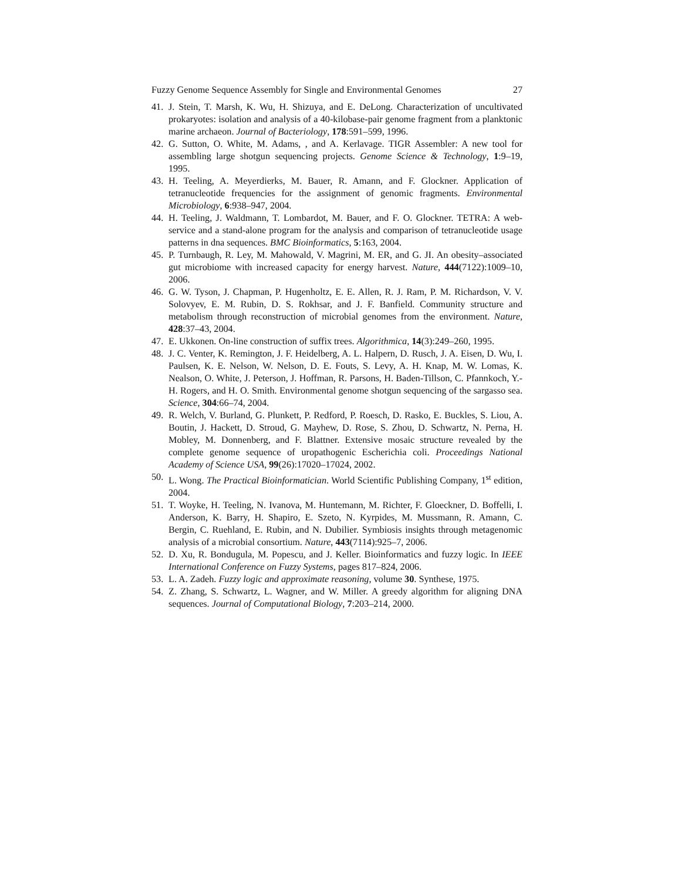Fuzzy Genome Sequence Assembly for Single and Environmental Genomes 27
41. J. Stein, T. Marsh, K. Wu, H. Shizuya, and E. DeLong. Characterization of uncultivated prokaryotes: isolation and analysis of a 40-kilobase-pair genome fragment from a planktonic marine archaeon. Journal of Bacteriology, 178:591–599, 1996.
42. G. Sutton, O. White, M. Adams, , and A. Kerlavage. TIGR Assembler: A new tool for assembling large shotgun sequencing projects. Genome Science & Technology, 1:9–19, 1995.
43. H. Teeling, A. Meyerdierks, M. Bauer, R. Amann, and F. Glockner. Application of tetranucleotide frequencies for the assignment of genomic fragments. Environmental Microbiology, 6:938–947, 2004.
44. H. Teeling, J. Waldmann, T. Lombardot, M. Bauer, and F. O. Glockner. TETRA: A web-service and a stand-alone program for the analysis and comparison of tetranucleotide usage patterns in dna sequences. BMC Bioinformatics, 5:163, 2004.
45. P. Turnbaugh, R. Ley, M. Mahowald, V. Magrini, M. ER, and G. JI. An obesity–associated gut microbiome with increased capacity for energy harvest. Nature, 444(7122):1009–10, 2006.
46. G. W. Tyson, J. Chapman, P. Hugenholtz, E. E. Allen, R. J. Ram, P. M. Richardson, V. V. Solovyev, E. M. Rubin, D. S. Rokhsar, and J. F. Banfield. Community structure and metabolism through reconstruction of microbial genomes from the environment. Nature, 428:37–43, 2004.
47. E. Ukkonen. On-line construction of suffix trees. Algorithmica, 14(3):249–260, 1995.
48. J. C. Venter, K. Remington, J. F. Heidelberg, A. L. Halpern, D. Rusch, J. A. Eisen, D. Wu, I. Paulsen, K. E. Nelson, W. Nelson, D. E. Fouts, S. Levy, A. H. Knap, M. W. Lomas, K. Nealson, O. White, J. Peterson, J. Hoffman, R. Parsons, H. Baden-Tillson, C. Pfannkoch, Y.-H. Rogers, and H. O. Smith. Environmental genome shotgun sequencing of the sargasso sea. Science, 304:66–74, 2004.
49. R. Welch, V. Burland, G. Plunkett, P. Redford, P. Roesch, D. Rasko, E. Buckles, S. Liou, A. Boutin, J. Hackett, D. Stroud, G. Mayhew, D. Rose, S. Zhou, D. Schwartz, N. Perna, H. Mobley, M. Donnenberg, and F. Blattner. Extensive mosaic structure revealed by the complete genome sequence of uropathogenic Escherichia coli. Proceedings National Academy of Science USA, 99(26):17020–17024, 2002.
50. L. Wong. The Practical Bioinformatician. World Scientific Publishing Company, 1<sup>st</sup> edition, 2004.
51. T. Woyke, H. Teeling, N. Ivanova, M. Huntemann, M. Richter, F. Gloeckner, D. Boffelli, I. Anderson, K. Barry, H. Shapiro, E. Szeto, N. Kyrpides, M. Mussmann, R. Amann, C. Bergin, C. Ruehland, E. Rubin, and N. Dubilier. Symbiosis insights through metagenomic analysis of a microbial consortium. Nature, 443(7114):925–7, 2006.
52. D. Xu, R. Bondugula, M. Popescu, and J. Keller. Bioinformatics and fuzzy logic. In IEEE International Conference on Fuzzy Systems, pages 817–824, 2006.
53. L. A. Zadeh. Fuzzy logic and approximate reasoning, volume 30. Synthese, 1975.
54. Z. Zhang, S. Schwartz, L. Wagner, and W. Miller. A greedy algorithm for aligning DNA sequences. Journal of Computational Biology, 7:203–214, 2000.